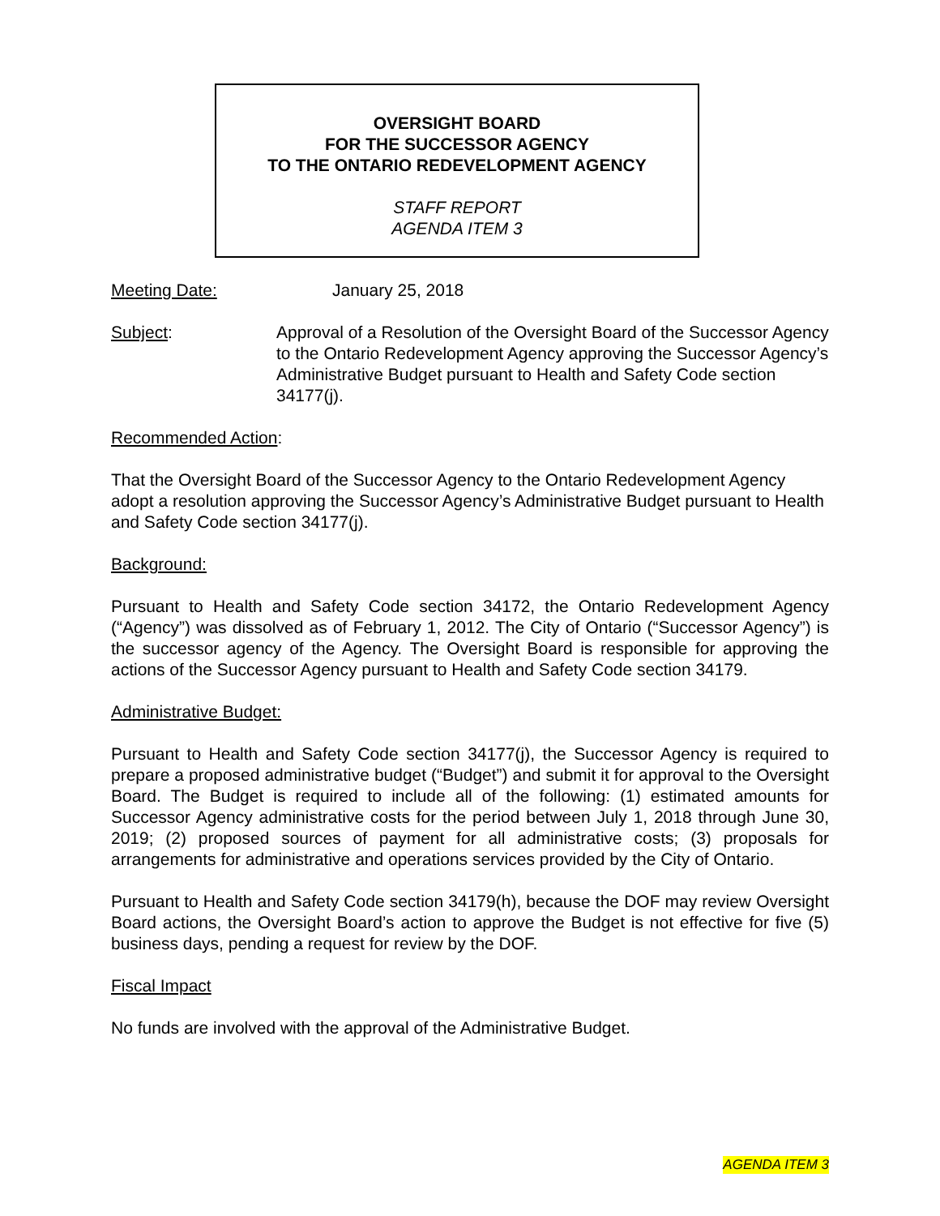OVERSIGHT BOARD
FOR THE SUCCESSOR AGENCY
TO THE ONTARIO REDEVELOPMENT AGENCY
STAFF REPORT
AGENDA ITEM 3
Meeting Date: January 25, 2018
Subject: Approval of a Resolution of the Oversight Board of the Successor Agency to the Ontario Redevelopment Agency approving the Successor Agency’s Administrative Budget pursuant to Health and Safety Code section 34177(j).
Recommended Action:
That the Oversight Board of the Successor Agency to the Ontario Redevelopment Agency adopt a resolution approving the Successor Agency’s Administrative Budget pursuant to Health and Safety Code section 34177(j).
Background:
Pursuant to Health and Safety Code section 34172, the Ontario Redevelopment Agency (“Agency”) was dissolved as of February 1, 2012. The City of Ontario (“Successor Agency”) is the successor agency of the Agency. The Oversight Board is responsible for approving the actions of the Successor Agency pursuant to Health and Safety Code section 34179.
Administrative Budget:
Pursuant to Health and Safety Code section 34177(j), the Successor Agency is required to prepare a proposed administrative budget (“Budget”) and submit it for approval to the Oversight Board. The Budget is required to include all of the following: (1) estimated amounts for Successor Agency administrative costs for the period between July 1, 2018 through June 30, 2019; (2) proposed sources of payment for all administrative costs; (3) proposals for arrangements for administrative and operations services provided by the City of Ontario.
Pursuant to Health and Safety Code section 34179(h), because the DOF may review Oversight Board actions, the Oversight Board’s action to approve the Budget is not effective for five (5) business days, pending a request for review by the DOF.
Fiscal Impact
No funds are involved with the approval of the Administrative Budget.
AGENDA ITEM 3